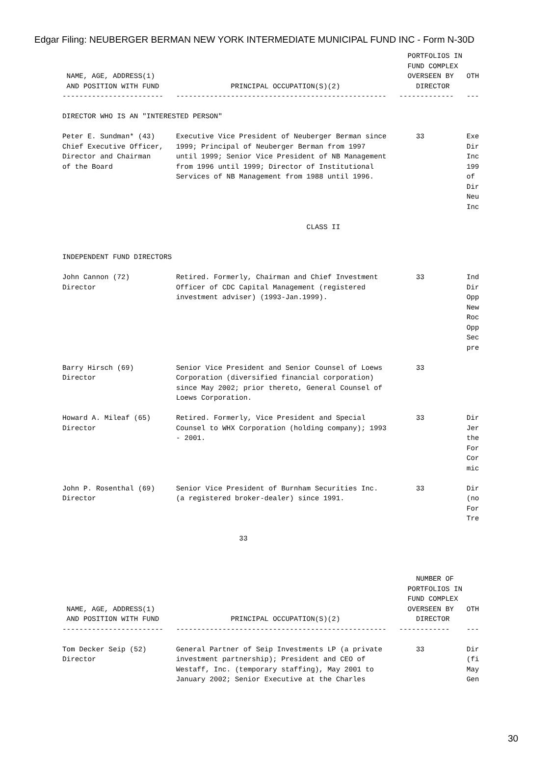Edgar Filing: NEUBERGER BERMAN NEW YORK INTERMEDIATE MUNICIPAL FUND INC - Form N-30D
                                                                                  PORTFOLIOS IN
                                                                                  FUND COMPLEX
 NAME, AGE, ADDRESS(1)                                                            OVERSEEN BY   OTH
 AND POSITION WITH FUND                 PRINCIPAL OCCUPATION(S)(2)                  DIRECTOR
------------------------   --------------------------------------------------   -------------   ---

DIRECTOR WHO IS AN "INTERESTED PERSON"

Peter E. Sundman* (43)     Executive Vice President of Neuberger Berman since       33          Exe
Chief Executive Officer,   1999; Principal of Neuberger Berman from 1997                        Dir
Director and Chairman      until 1999; Senior Vice President of NB Management                   Inc
of the Board               from 1996 until 1999; Director of Institutional                      199
                           Services of NB Management from 1988 until 1996.                      of
                                                                                                Dir
                                                                                                Neu
                                                                                                Inc

                                                          CLASS II


INDEPENDENT FUND DIRECTORS

John Cannon (72)           Retired. Formerly, Chairman and Chief Investment         33          Ind
Director                   Officer of CDC Capital Management (registered                        Dir
                           investment adviser) (1993-Jan.1999).                                 Opp
                                                                                                New
                                                                                                Roc
                                                                                                Opp
                                                                                                Sec
                                                                                                pre

Barry Hirsch (69)          Senior Vice President and Senior Counsel of Loews        33
Director                   Corporation (diversified financial corporation)
                           since May 2002; prior thereto, General Counsel of
                           Loews Corporation.

Howard A. Mileaf (65)      Retired. Formerly, Vice President and Special            33          Dir
Director                   Counsel to WHX Corporation (holding company); 1993                   Jer
                           - 2001.                                                              the
                                                                                                For
                                                                                                Cor
                                                                                                mic

John P. Rosenthal (69)     Senior Vice President of Burnham Securities Inc.         33          Dir
Director                   (a registered broker-dealer) since 1991.                             (no
                                                                                                For
                                                                                                Tre

                                          33



                                                                                    NUMBER OF
                                                                                  PORTFOLIOS IN
                                                                                  FUND COMPLEX
 NAME, AGE, ADDRESS(1)                                                            OVERSEEN BY   OTH
 AND POSITION WITH FUND                 PRINCIPAL OCCUPATION(S)(2)                  DIRECTOR
------------------------   --------------------------------------------------   ------------    ---

Tom Decker Seip (52)       General Partner of Seip Investments LP (a private        33          Dir
Director                   investment partnership); President and CEO of                        (fi
                           Westaff, Inc. (temporary staffing), May 2001 to                      May
                           January 2002; Senior Executive at the Charles                        Gen
30